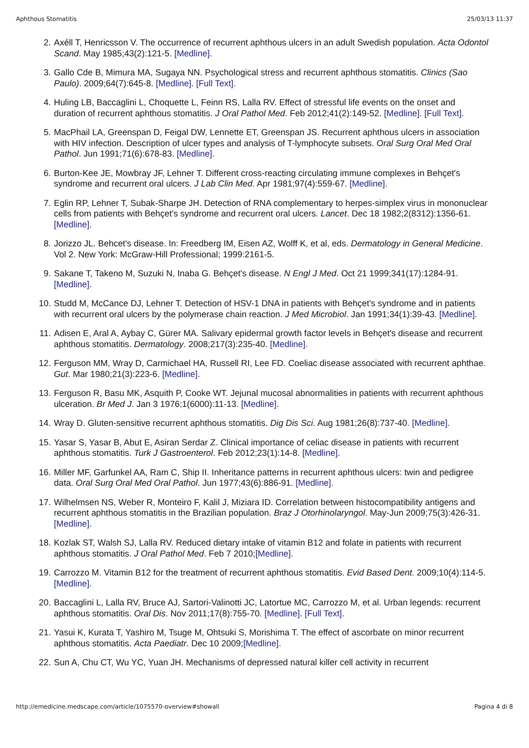Aphthous Stomatitis 25/03/13 11:37
2. Axéll T, Henricsson V. The occurrence of recurrent aphthous ulcers in an adult Swedish population. Acta Odontol Scand. May 1985;43(2):121-5. [Medline].
3. Gallo Cde B, Mimura MA, Sugaya NN. Psychological stress and recurrent aphthous stomatitis. Clinics (Sao Paulo). 2009;64(7):645-8. [Medline]. [Full Text].
4. Huling LB, Baccaglini L, Choquette L, Feinn RS, Lalla RV. Effect of stressful life events on the onset and duration of recurrent aphthous stomatitis. J Oral Pathol Med. Feb 2012;41(2):149-52. [Medline]. [Full Text].
5. MacPhail LA, Greenspan D, Feigal DW, Lennette ET, Greenspan JS. Recurrent aphthous ulcers in association with HIV infection. Description of ulcer types and analysis of T-lymphocyte subsets. Oral Surg Oral Med Oral Pathol. Jun 1991;71(6):678-83. [Medline].
6. Burton-Kee JE, Mowbray JF, Lehner T. Different cross-reacting circulating immune complexes in Behçet's syndrome and recurrent oral ulcers. J Lab Clin Med. Apr 1981;97(4):559-67. [Medline].
7. Eglin RP, Lehner T, Subak-Sharpe JH. Detection of RNA complementary to herpes-simplex virus in mononuclear cells from patients with Behçet's syndrome and recurrent oral ulcers. Lancet. Dec 18 1982;2(8312):1356-61. [Medline].
8. Jorizzo JL. Behcet's disease. In: Freedberg IM, Eisen AZ, Wolff K, et al, eds. Dermatology in General Medicine. Vol 2. New York: McGraw-Hill Professional; 1999:2161-5.
9. Sakane T, Takeno M, Suzuki N, Inaba G. Behçet's disease. N Engl J Med. Oct 21 1999;341(17):1284-91. [Medline].
10. Studd M, McCance DJ, Lehner T. Detection of HSV-1 DNA in patients with Behçet's syndrome and in patients with recurrent oral ulcers by the polymerase chain reaction. J Med Microbiol. Jan 1991;34(1):39-43. [Medline].
11. Adisen E, Aral A, Aybay C, Gürer MA. Salivary epidermal growth factor levels in Behçet's disease and recurrent aphthous stomatitis. Dermatology. 2008;217(3):235-40. [Medline].
12. Ferguson MM, Wray D, Carmichael HA, Russell RI, Lee FD. Coeliac disease associated with recurrent aphthae. Gut. Mar 1980;21(3):223-6. [Medline].
13. Ferguson R, Basu MK, Asquith P, Cooke WT. Jejunal mucosal abnormalities in patients with recurrent aphthous ulceration. Br Med J. Jan 3 1976;1(6000):11-13. [Medline].
14. Wray D. Gluten-sensitive recurrent aphthous stomatitis. Dig Dis Sci. Aug 1981;26(8):737-40. [Medline].
15. Yasar S, Yasar B, Abut E, Asiran Serdar Z. Clinical importance of celiac disease in patients with recurrent aphthous stomatitis. Turk J Gastroenterol. Feb 2012;23(1):14-8. [Medline].
16. Miller MF, Garfunkel AA, Ram C, Ship II. Inheritance patterns in recurrent aphthous ulcers: twin and pedigree data. Oral Surg Oral Med Oral Pathol. Jun 1977;43(6):886-91. [Medline].
17. Wilhelmsen NS, Weber R, Monteiro F, Kalil J, Miziara ID. Correlation between histocompatibility antigens and recurrent aphthous stomatitis in the Brazilian population. Braz J Otorhinolaryngol. May-Jun 2009;75(3):426-31. [Medline].
18. Kozlak ST, Walsh SJ, Lalla RV. Reduced dietary intake of vitamin B12 and folate in patients with recurrent aphthous stomatitis. J Oral Pathol Med. Feb 7 2010;[Medline].
19. Carrozzo M. Vitamin B12 for the treatment of recurrent aphthous stomatitis. Evid Based Dent. 2009;10(4):114-5. [Medline].
20. Baccaglini L, Lalla RV, Bruce AJ, Sartori-Valinotti JC, Latortue MC, Carrozzo M, et al. Urban legends: recurrent aphthous stomatitis. Oral Dis. Nov 2011;17(8):755-70. [Medline]. [Full Text].
21. Yasui K, Kurata T, Yashiro M, Tsuge M, Ohtsuki S, Morishima T. The effect of ascorbate on minor recurrent aphthous stomatitis. Acta Paediatr. Dec 10 2009;[Medline].
22. Sun A, Chu CT, Wu YC, Yuan JH. Mechanisms of depressed natural killer cell activity in recurrent
http://emedicine.medscape.com/article/1075570-overview#showall Pagina 4 di 8